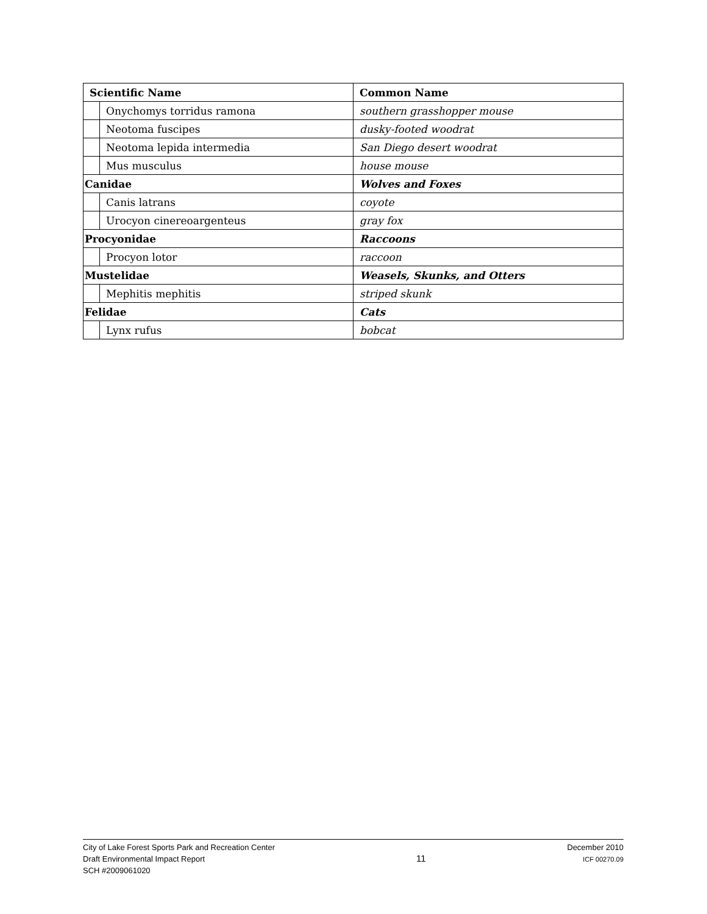| Scientific Name | | Common Name |
| --- | --- | --- |
| | Onychomys torridus ramona | southern grasshopper mouse |
| | Neotoma fuscipes | dusky-footed woodrat |
| | Neotoma lepida intermedia | San Diego desert woodrat |
| | Mus musculus | house mouse |
| Canidae | | Wolves and Foxes |
| | Canis latrans | coyote |
| | Urocyon cinereoargenteus | gray fox |
| Procyonidae | | Raccoons |
| | Procyon lotor | raccoon |
| Mustelidae | | Weasels, Skunks, and Otters |
| | Mephitis mephitis | striped skunk |
| Felidae | | Cats |
| | Lynx rufus | bobcat |
City of Lake Forest Sports Park and Recreation Center
Draft Environmental Impact Report
SCH #2009061020
11
December 2010
ICF 00270.09